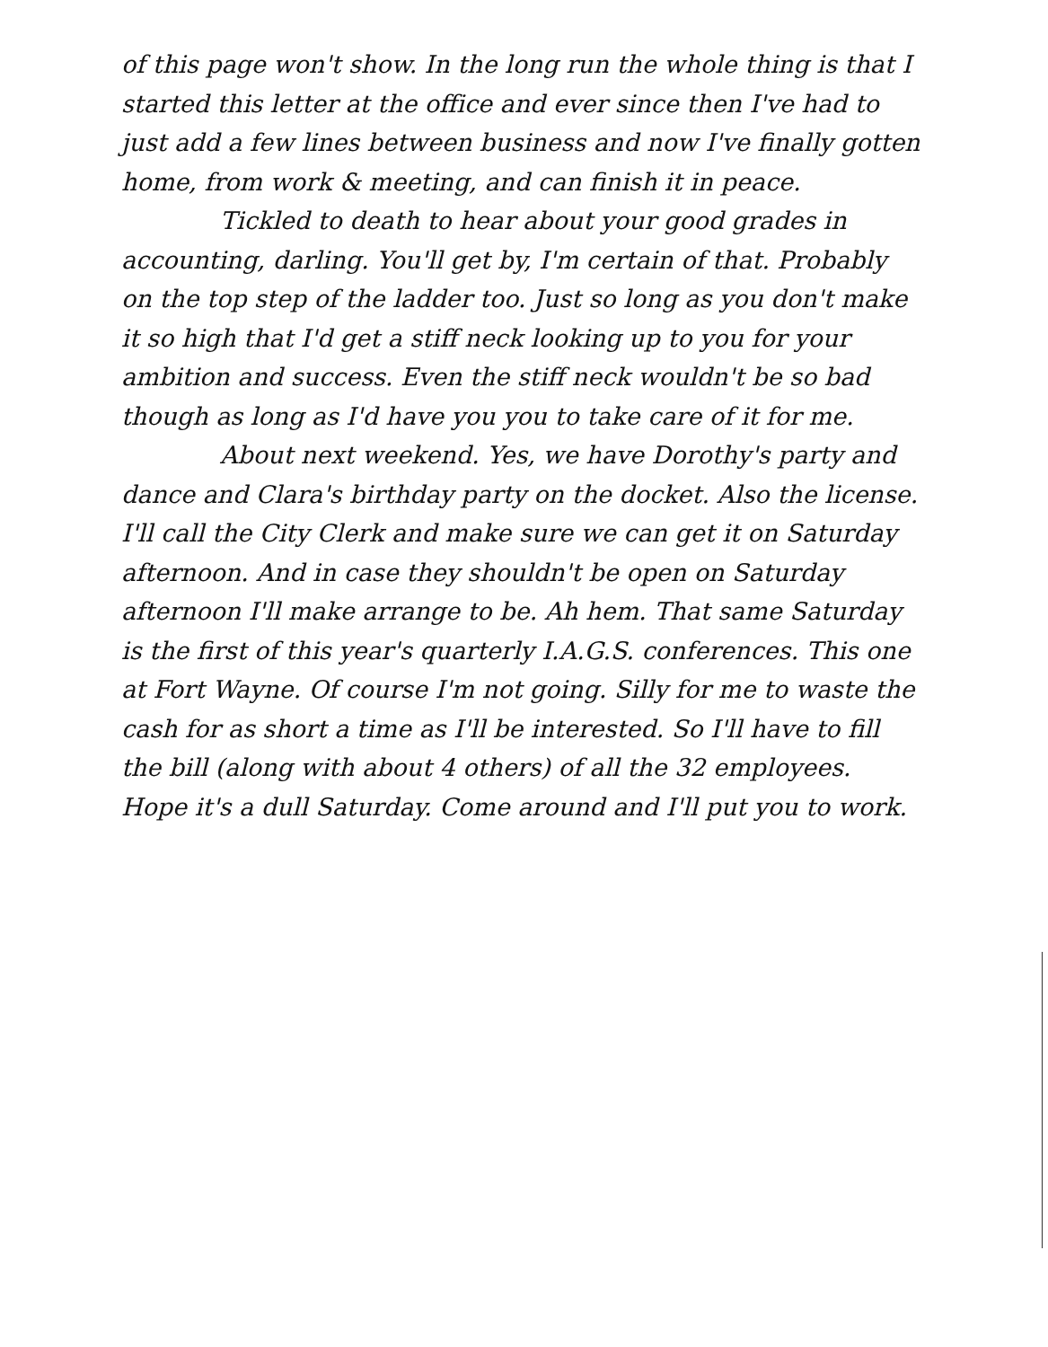of this page won't show. In the long run the whole thing is that I started this letter at the office and ever since then I've had to just add a few lines between business and now I've finally gotten home, from work & meeting, and can finish it in peace.
Tickled to death to hear about your good grades in accounting, darling. You'll get by, I'm certain of that. Probably on the top step of the ladder too. Just so long as you don't make it so high that I'd get a stiff neck looking up to you for your ambition and success. Even the stiff neck wouldn't be so bad though as long as I'd have you you to take care of it for me.
About next weekend. Yes, we have Dorothy's party and dance and Clara's birthday party on the docket. Also the license. I'll call the City Clerk and make sure we can get it on Saturday afternoon. And in case they shouldn't be open on Saturday afternoon I'll make arrange to be. Ah hem. That same Saturday is the first of this year's quarterly I.A.G.S. conferences. This one at Fort Wayne. Of course I'm not going. Silly for me to waste the cash for as short a time as I'll be interested. So I'll have to fill the bill (along with about 4 others) of all the 32 employees. Hope it's a dull Saturday. Come around and I'll put you to work.